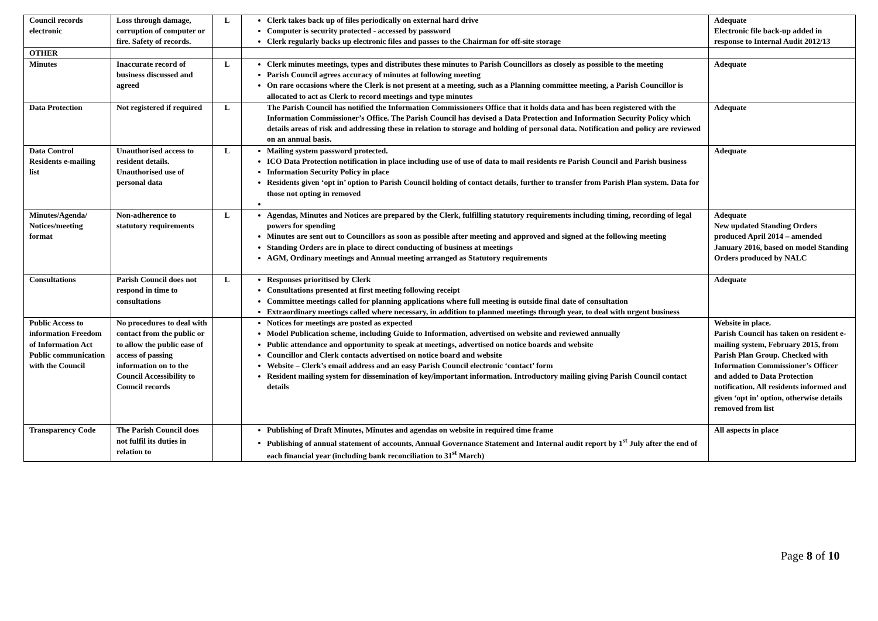| Council records electronic | Loss through damage, corruption of computer or fire. Safety of records. | L | Clerk takes back up of files periodically on external hard drive Computer is security protected - accessed by password Clerk regularly backs up electronic files and passes to the Chairman for off-site storage | Adequate Electronic file back-up added in response to Internal Audit 2012/13 |
| OTHER | | | | |
| Minutes | Inaccurate record of business discussed and agreed | L | Clerk minutes meetings, types and distributes these minutes to Parish Councillors as closely as possible to the meeting Parish Council agrees accuracy of minutes at following meeting On rare occasions where the Clerk is not present at a meeting, such as a Planning committee meeting, a Parish Councillor is allocated to act as Clerk to record meetings and type minutes | Adequate |
| Data Protection | Not registered if required | L | The Parish Council has notified the Information Commissioners Office that it holds data and has been registered with the Information Commissioner’s Office. The Parish Council has devised a Data Protection and Information Security Policy which details areas of risk and addressing these in relation to storage and holding of personal data. Notification and policy are reviewed on an annual basis. | Adequate |
| Data Control Residents e-mailing list | Unauthorised access to resident details. Unauthorised use of personal data | L | Mailing system password protected. ICO Data Protection notification in place including use of use of data to mail residents re Parish Council and Parish business Information Security Policy in place Residents given ‘opt in’ option to Parish Council holding of contact details, further to transfer from Parish Plan system. Data for those not opting in removed | Adequate |
| Minutes/Agenda/ Notices/meeting format | Non-adherence to statutory requirements | L | Agendas, Minutes and Notices are prepared by the Clerk, fulfilling statutory requirements including timing, recording of legal powers for spending Minutes are sent out to Councillors as soon as possible after meeting and approved and signed at the following meeting Standing Orders are in place to direct conducting of business at meetings AGM, Ordinary meetings and Annual meeting arranged as Statutory requirements | Adequate New updated Standing Orders produced April 2014 – amended January 2016, based on model Standing Orders produced by NALC |
| Consultations | Parish Council does not respond in time to consultations | L | Responses prioritised by Clerk Consultations presented at first meeting following receipt Committee meetings called for planning applications where full meeting is outside final date of consultation Extraordinary meetings called where necessary, in addition to planned meetings through year, to deal with urgent business | Adequate |
| Public Access to information Freedom of Information Act Public communication with the Council | No procedures to deal with contact from the public or to allow the public ease of access of passing information on to the Council Accessibility to Council records | | Notices for meetings are posted as expected Model Publication scheme, including Guide to Information, advertised on website and reviewed annually Public attendance and opportunity to speak at meetings, advertised on notice boards and website Councillor and Clerk contacts advertised on notice board and website Website – Clerk’s email address and an easy Parish Council electronic ‘contact’ form Resident mailing system for dissemination of key/important information. Introductory mailing giving Parish Council contact details | Website in place. Parish Council has taken on resident e-mailing system, February 2015, from Parish Plan Group. Checked with Information Commissioner’s Officer and added to Data Protection notification. All residents informed and given ‘opt in’ option, otherwise details removed from list |
| Transparency Code | The Parish Council does not fulfil its duties in relation to | | Publishing of Draft Minutes, Minutes and agendas on website in required time frame Publishing of annual statement of accounts, Annual Governance Statement and Internal audit report by 1<sup>st</sup> July after the end of each financial year (including bank reconciliation to 31<sup>st</sup> March) | All aspects in place |
Page 8 of 10